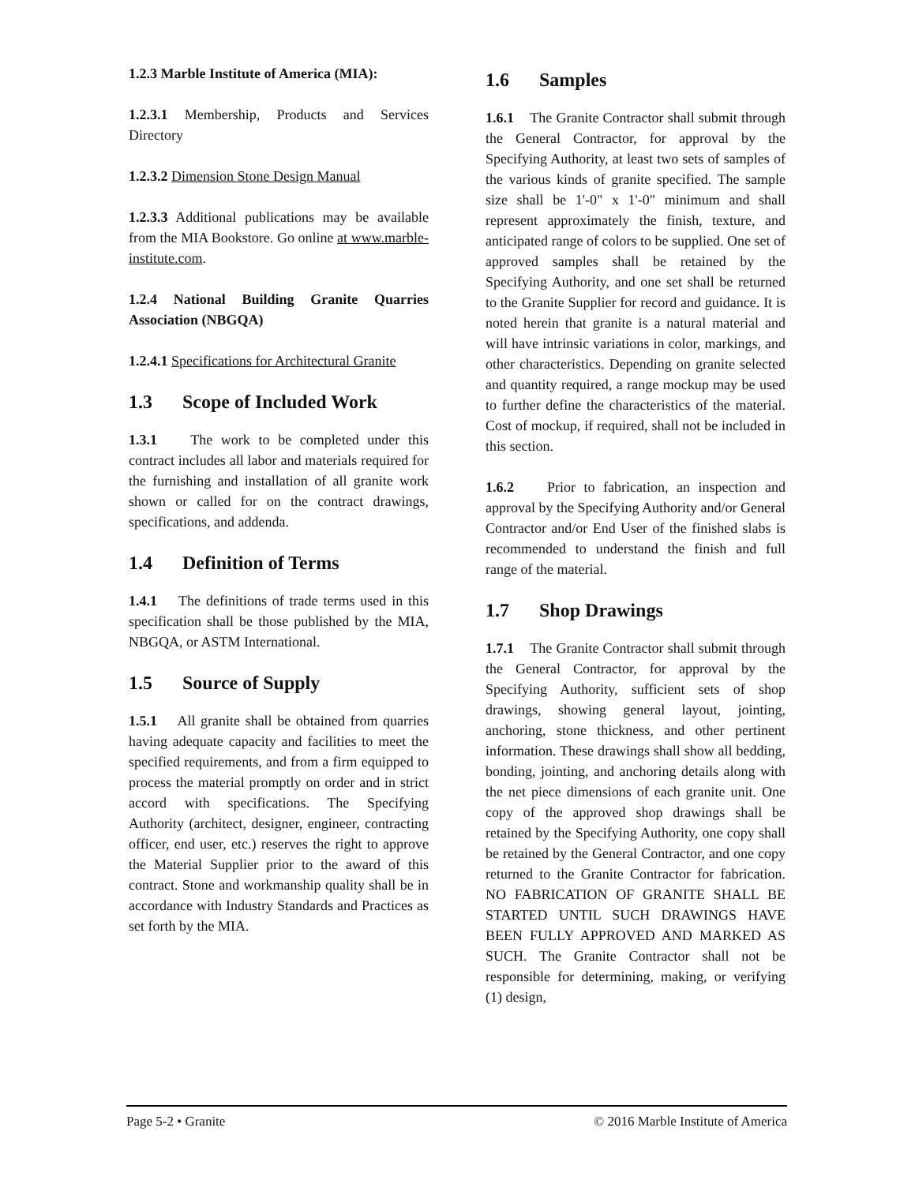1.2.3 Marble Institute of America (MIA):
1.2.3.1 Membership, Products and Services Directory
1.2.3.2 Dimension Stone Design Manual
1.2.3.3 Additional publications may be available from the MIA Bookstore. Go online at www.marble-institute.com.
1.2.4 National Building Granite Quarries Association (NBGQA)
1.2.4.1 Specifications for Architectural Granite
1.3 Scope of Included Work
1.3.1 The work to be completed under this contract includes all labor and materials required for the furnishing and installation of all granite work shown or called for on the contract drawings, specifications, and addenda.
1.4 Definition of Terms
1.4.1 The definitions of trade terms used in this specification shall be those published by the MIA, NBGQA, or ASTM International.
1.5 Source of Supply
1.5.1 All granite shall be obtained from quarries having adequate capacity and facilities to meet the specified requirements, and from a firm equipped to process the material promptly on order and in strict accord with specifications. The Specifying Authority (architect, designer, engineer, contracting officer, end user, etc.) reserves the right to approve the Material Supplier prior to the award of this contract. Stone and workmanship quality shall be in accordance with Industry Standards and Practices as set forth by the MIA.
1.6 Samples
1.6.1 The Granite Contractor shall submit through the General Contractor, for approval by the Specifying Authority, at least two sets of samples of the various kinds of granite specified. The sample size shall be 1'-0" x 1'-0" minimum and shall represent approximately the finish, texture, and anticipated range of colors to be supplied. One set of approved samples shall be retained by the Specifying Authority, and one set shall be returned to the Granite Supplier for record and guidance. It is noted herein that granite is a natural material and will have intrinsic variations in color, markings, and other characteristics. Depending on granite selected and quantity required, a range mockup may be used to further define the characteristics of the material. Cost of mockup, if required, shall not be included in this section.
1.6.2 Prior to fabrication, an inspection and approval by the Specifying Authority and/or General Contractor and/or End User of the finished slabs is recommended to understand the finish and full range of the material.
1.7 Shop Drawings
1.7.1 The Granite Contractor shall submit through the General Contractor, for approval by the Specifying Authority, sufficient sets of shop drawings, showing general layout, jointing, anchoring, stone thickness, and other pertinent information. These drawings shall show all bedding, bonding, jointing, and anchoring details along with the net piece dimensions of each granite unit. One copy of the approved shop drawings shall be retained by the Specifying Authority, one copy shall be retained by the General Contractor, and one copy returned to the Granite Contractor for fabrication. NO FABRICATION OF GRANITE SHALL BE STARTED UNTIL SUCH DRAWINGS HAVE BEEN FULLY APPROVED AND MARKED AS SUCH. The Granite Contractor shall not be responsible for determining, making, or verifying (1) design,
Page 5-2 • Granite © 2016 Marble Institute of America